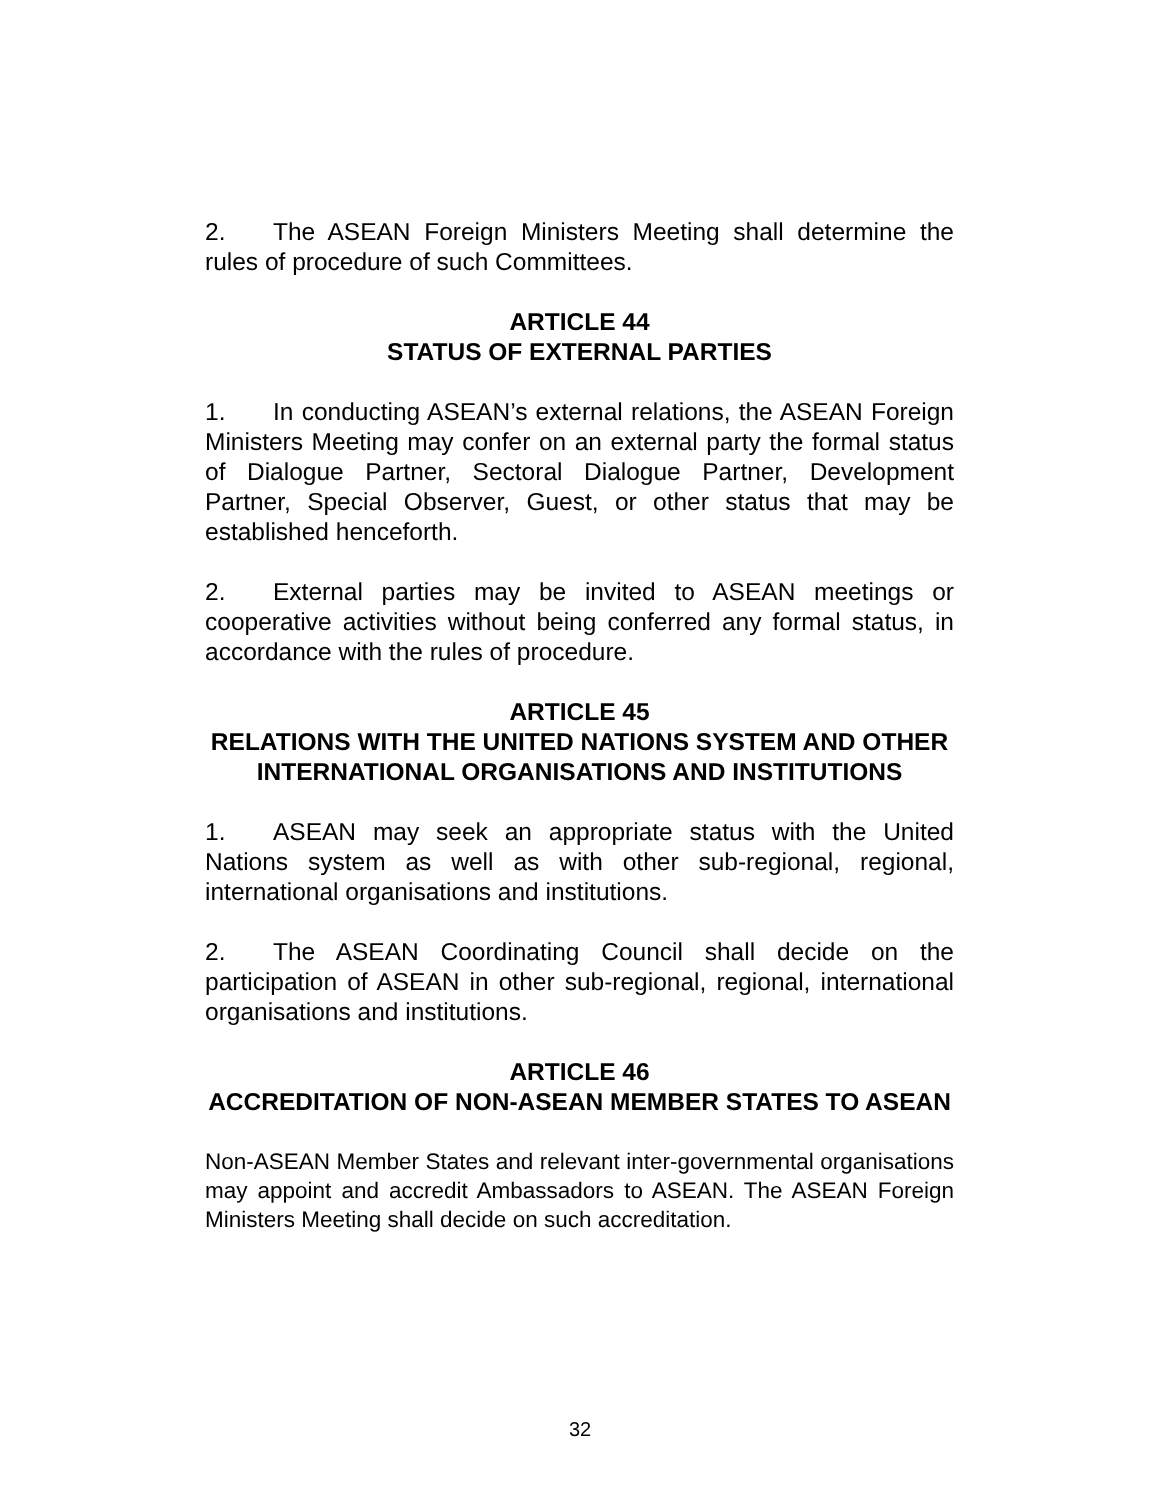2. The ASEAN Foreign Ministers Meeting shall determine the rules of procedure of such Committees.
ARTICLE 44
STATUS OF EXTERNAL PARTIES
1. In conducting ASEAN’s external relations, the ASEAN Foreign Ministers Meeting may confer on an external party the formal status of Dialogue Partner, Sectoral Dialogue Partner, Development Partner, Special Observer, Guest, or other status that may be established henceforth.
2. External parties may be invited to ASEAN meetings or cooperative activities without being conferred any formal status, in accordance with the rules of procedure.
ARTICLE 45
RELATIONS WITH THE UNITED NATIONS SYSTEM AND OTHER INTERNATIONAL ORGANISATIONS AND INSTITUTIONS
1. ASEAN may seek an appropriate status with the United Nations system as well as with other sub-regional, regional, international organisations and institutions.
2. The ASEAN Coordinating Council shall decide on the participation of ASEAN in other sub-regional, regional, international organisations and institutions.
ARTICLE 46
ACCREDITATION OF NON-ASEAN MEMBER STATES TO ASEAN
Non-ASEAN Member States and relevant inter-governmental organisations may appoint and accredit Ambassadors to ASEAN. The ASEAN Foreign Ministers Meeting shall decide on such accreditation.
32